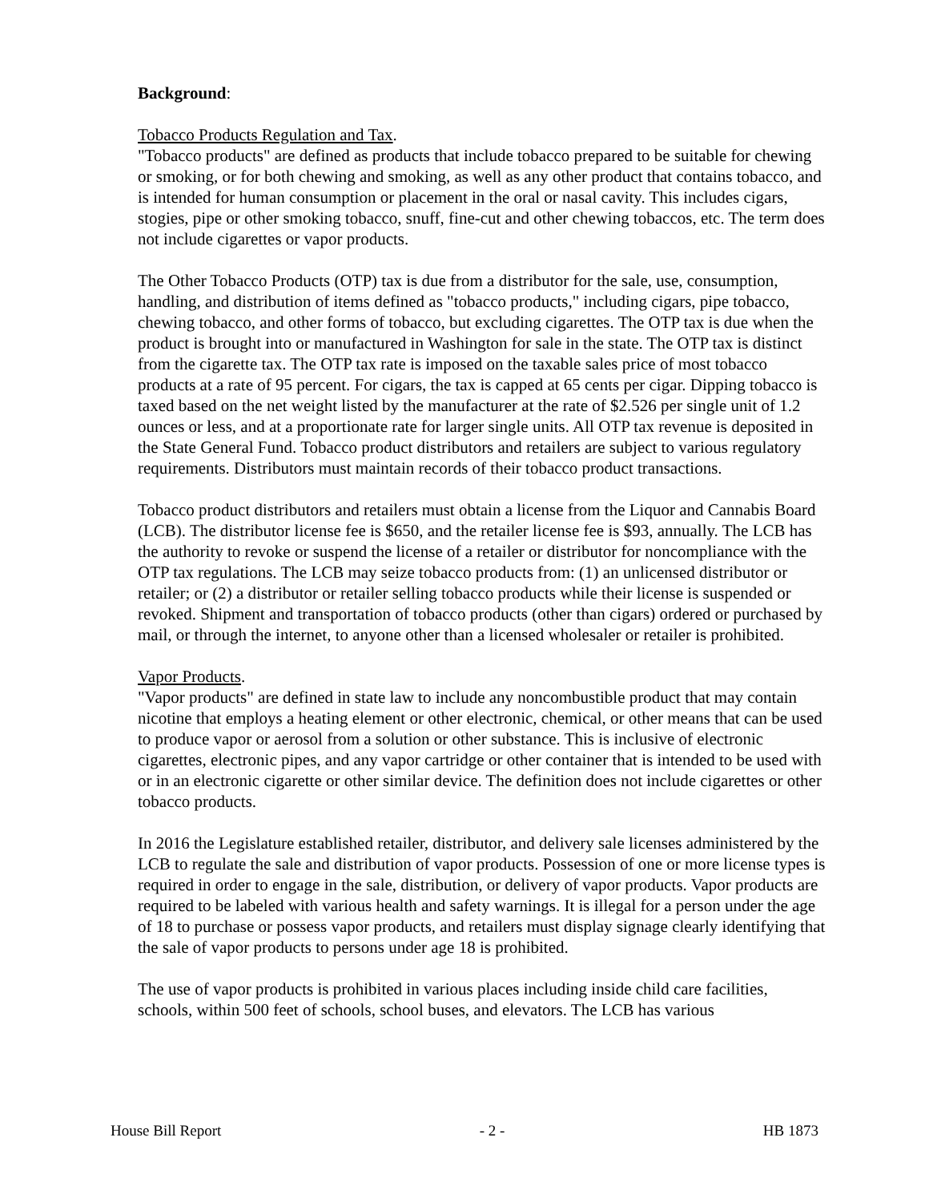Background:
Tobacco Products Regulation and Tax.
"Tobacco products" are defined as products that include tobacco prepared to be suitable for chewing or smoking, or for both chewing and smoking, as well as any other product that contains tobacco, and is intended for human consumption or placement in the oral or nasal cavity. This includes cigars, stogies, pipe or other smoking tobacco, snuff, fine-cut and other chewing tobaccos, etc. The term does not include cigarettes or vapor products.
The Other Tobacco Products (OTP) tax is due from a distributor for the sale, use, consumption, handling, and distribution of items defined as "tobacco products," including cigars, pipe tobacco, chewing tobacco, and other forms of tobacco, but excluding cigarettes. The OTP tax is due when the product is brought into or manufactured in Washington for sale in the state. The OTP tax is distinct from the cigarette tax. The OTP tax rate is imposed on the taxable sales price of most tobacco products at a rate of 95 percent. For cigars, the tax is capped at 65 cents per cigar. Dipping tobacco is taxed based on the net weight listed by the manufacturer at the rate of $2.526 per single unit of 1.2 ounces or less, and at a proportionate rate for larger single units. All OTP tax revenue is deposited in the State General Fund. Tobacco product distributors and retailers are subject to various regulatory requirements. Distributors must maintain records of their tobacco product transactions.
Tobacco product distributors and retailers must obtain a license from the Liquor and Cannabis Board (LCB). The distributor license fee is $650, and the retailer license fee is $93, annually. The LCB has the authority to revoke or suspend the license of a retailer or distributor for noncompliance with the OTP tax regulations. The LCB may seize tobacco products from: (1) an unlicensed distributor or retailer; or (2) a distributor or retailer selling tobacco products while their license is suspended or revoked. Shipment and transportation of tobacco products (other than cigars) ordered or purchased by mail, or through the internet, to anyone other than a licensed wholesaler or retailer is prohibited.
Vapor Products.
"Vapor products" are defined in state law to include any noncombustible product that may contain nicotine that employs a heating element or other electronic, chemical, or other means that can be used to produce vapor or aerosol from a solution or other substance. This is inclusive of electronic cigarettes, electronic pipes, and any vapor cartridge or other container that is intended to be used with or in an electronic cigarette or other similar device. The definition does not include cigarettes or other tobacco products.
In 2016 the Legislature established retailer, distributor, and delivery sale licenses administered by the LCB to regulate the sale and distribution of vapor products. Possession of one or more license types is required in order to engage in the sale, distribution, or delivery of vapor products. Vapor products are required to be labeled with various health and safety warnings. It is illegal for a person under the age of 18 to purchase or possess vapor products, and retailers must display signage clearly identifying that the sale of vapor products to persons under age 18 is prohibited.
The use of vapor products is prohibited in various places including inside child care facilities, schools, within 500 feet of schools, school buses, and elevators. The LCB has various
House Bill Report - 2 - HB 1873